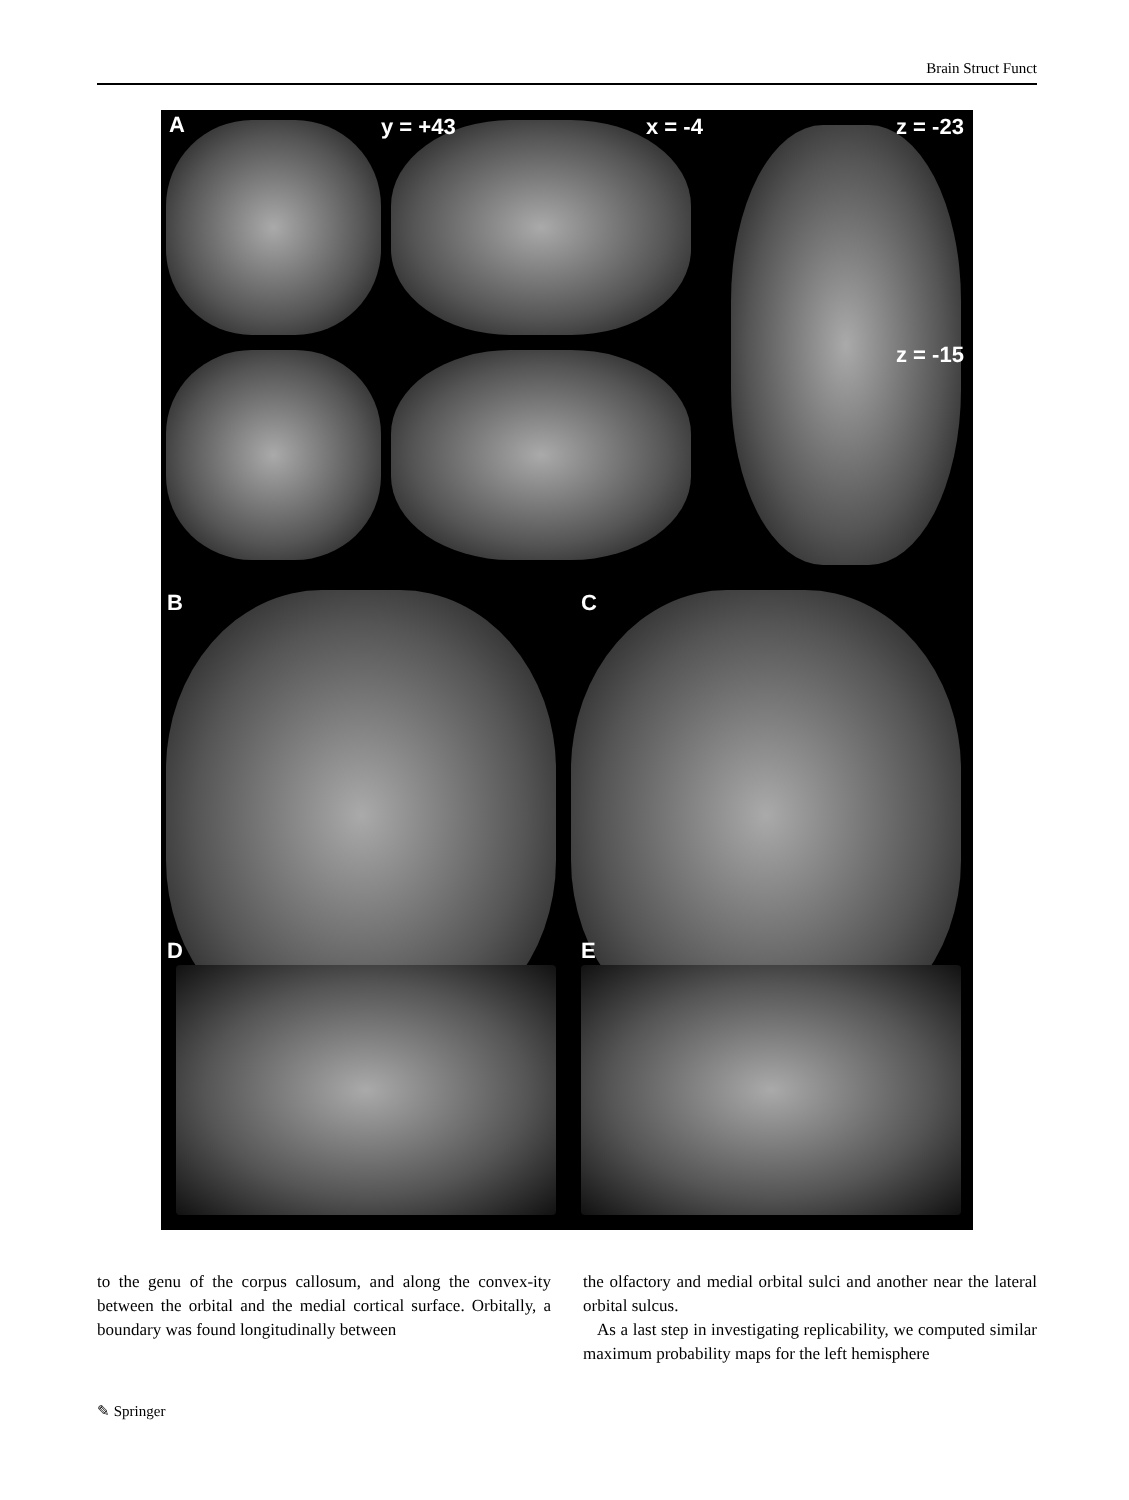Brain Struct Funct
A y = +43 x = -4 z = -23
z = -15
B C
D E
to the genu of the corpus callosum, and along the convex-ity between the orbital and the medial cortical surface. Orbitally, a boundary was found longitudinally between
the olfactory and medial orbital sulci and another near the lateral orbital sulcus.
As a last step in investigating replicability, we computed similar maximum probability maps for the left hemisphere
✎ Springer